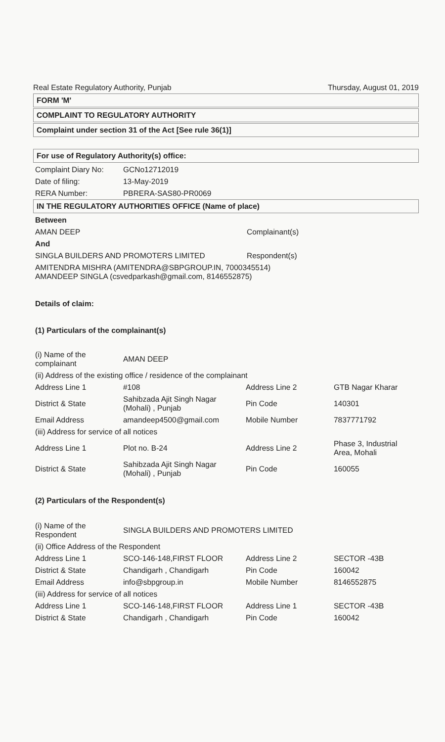Real Estate Regulatory Authority, Punjab Thursday, August 01, 2019
FORM 'M'
COMPLAINT TO REGULATORY AUTHORITY
Complaint under section 31 of the Act [See rule 36(1)]
For use of Regulatory Authority(s) office:
| Complaint Diary No: | GCNo12712019 |
| Date of filing: | 13-May-2019 |
| RERA Number: | PBRERA-SAS80-PR0069 |
IN THE REGULATORY AUTHORITIES OFFICE (Name of place)
| Between | |
| AMAN DEEP | Complainant(s) |
| And | |
| SINGLA BUILDERS AND PROMOTERS LIMITED | Respondent(s) |
| AMITENDRA MISHRA (AMITENDRA@SBPGROUP.IN, 7000345514) AMANDEEP SINGLA (csvedparkash@gmail.com, 8146552875) | |
Details of claim:
(1) Particulars of the complainant(s)
| (i) Name of the complainant | AMAN DEEP | | |
| (ii) Address of the existing office / residence of the complainant | | | |
| Address Line 1 | #108 | Address Line 2 | GTB Nagar Kharar |
| District & State | Sahibzada Ajit Singh Nagar (Mohali) , Punjab | Pin Code | 140301 |
| Email Address | amandeep4500@gmail.com | Mobile Number | 7837771792 |
| (iii) Address for service of all notices | | | |
| Address Line 1 | Plot no. B-24 | Address Line 2 | Phase 3, Industrial Area, Mohali |
| District & State | Sahibzada Ajit Singh Nagar (Mohali) , Punjab | Pin Code | 160055 |
(2) Particulars of the Respondent(s)
| (i) Name of the Respondent | SINGLA BUILDERS AND PROMOTERS LIMITED | | |
| (ii) Office Address of the Respondent | | | |
| Address Line 1 | SCO-146-148,FIRST FLOOR | Address Line 2 | SECTOR -43B |
| District & State | Chandigarh , Chandigarh | Pin Code | 160042 |
| Email Address | info@sbpgroup.in | Mobile Number | 8146552875 |
| (iii) Address for service of all notices | | | |
| Address Line 1 | SCO-146-148,FIRST FLOOR | Address Line 1 | SECTOR -43B |
| District & State | Chandigarh , Chandigarh | Pin Code | 160042 |